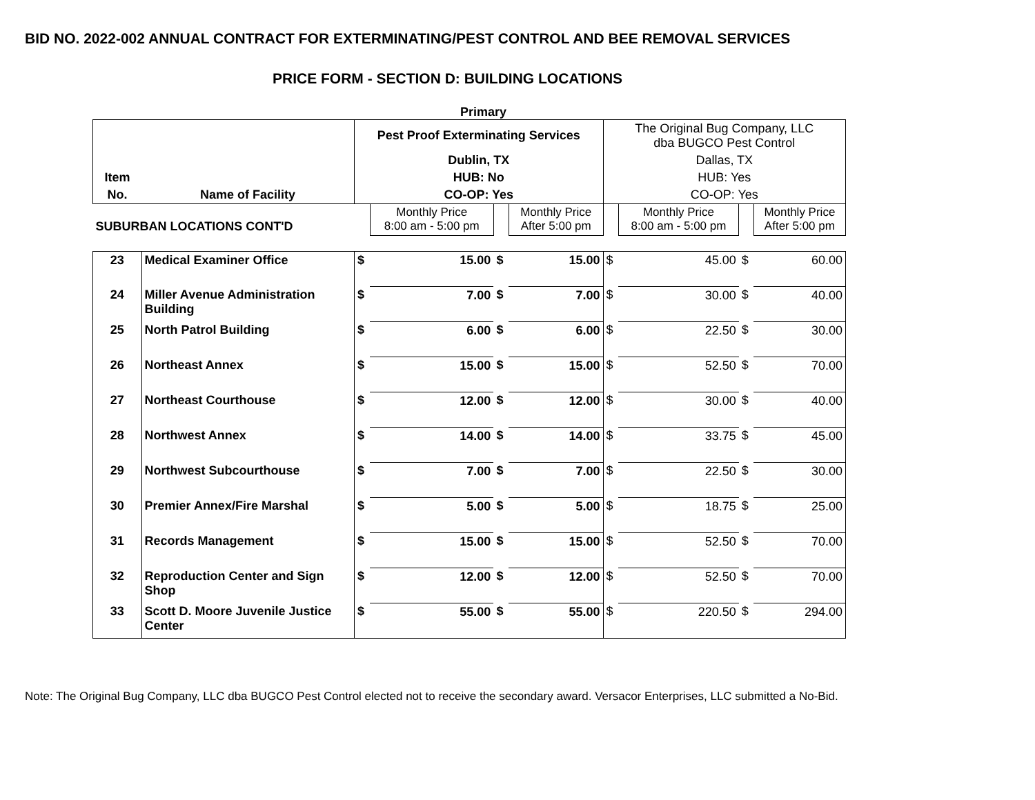BID NO. 2022-002 ANNUAL CONTRACT FOR EXTERMINATING/PEST CONTROL AND BEE REMOVAL SERVICES
PRICE FORM - SECTION D: BUILDING LOCATIONS
Primary
| | | Pest Proof Exterminating Services | | | | The Original Bug Company, LLC dba BUGCO Pest Control | | | |
| | | Dublin, TX | | | | Dallas, TX | | | |
| Item | | HUB: No | | | | HUB: Yes | | | |
| No. | Name of Facility | CO-OP: Yes | | | | CO-OP: Yes | | | |
| SUBURBAN LOCATIONS CONT'D | | | Monthly Price 8:00 am - 5:00 pm | | Monthly Price After 5:00 pm | | Monthly Price 8:00 am - 5:00 pm | | Monthly Price After 5:00 pm |
| 23 | Medical Examiner Office | $ | 15.00 | $ | 15.00 | $ | 45.00 | $ | 60.00 |
| 24 | Miller Avenue Administration Building | $ | 7.00 | $ | 7.00 | $ | 30.00 | $ | 40.00 |
| 25 | North Patrol Building | $ | 6.00 | $ | 6.00 | $ | 22.50 | $ | 30.00 |
| 26 | Northeast Annex | $ | 15.00 | $ | 15.00 | $ | 52.50 | $ | 70.00 |
| 27 | Northeast Courthouse | $ | 12.00 | $ | 12.00 | $ | 30.00 | $ | 40.00 |
| 28 | Northwest Annex | $ | 14.00 | $ | 14.00 | $ | 33.75 | $ | 45.00 |
| 29 | Northwest Subcourthouse | $ | 7.00 | $ | 7.00 | $ | 22.50 | $ | 30.00 |
| 30 | Premier Annex/Fire Marshal | $ | 5.00 | $ | 5.00 | $ | 18.75 | $ | 25.00 |
| 31 | Records Management | $ | 15.00 | $ | 15.00 | $ | 52.50 | $ | 70.00 |
| 32 | Reproduction Center and Sign Shop | $ | 12.00 | $ | 12.00 | $ | 52.50 | $ | 70.00 |
| 33 | Scott D. Moore Juvenile Justice Center | $ | 55.00 | $ | 55.00 | $ | 220.50 | $ | 294.00 |
Note: The Original Bug Company, LLC dba BUGCO Pest Control elected not to receive the secondary award. Versacor Enterprises, LLC submitted a No-Bid.